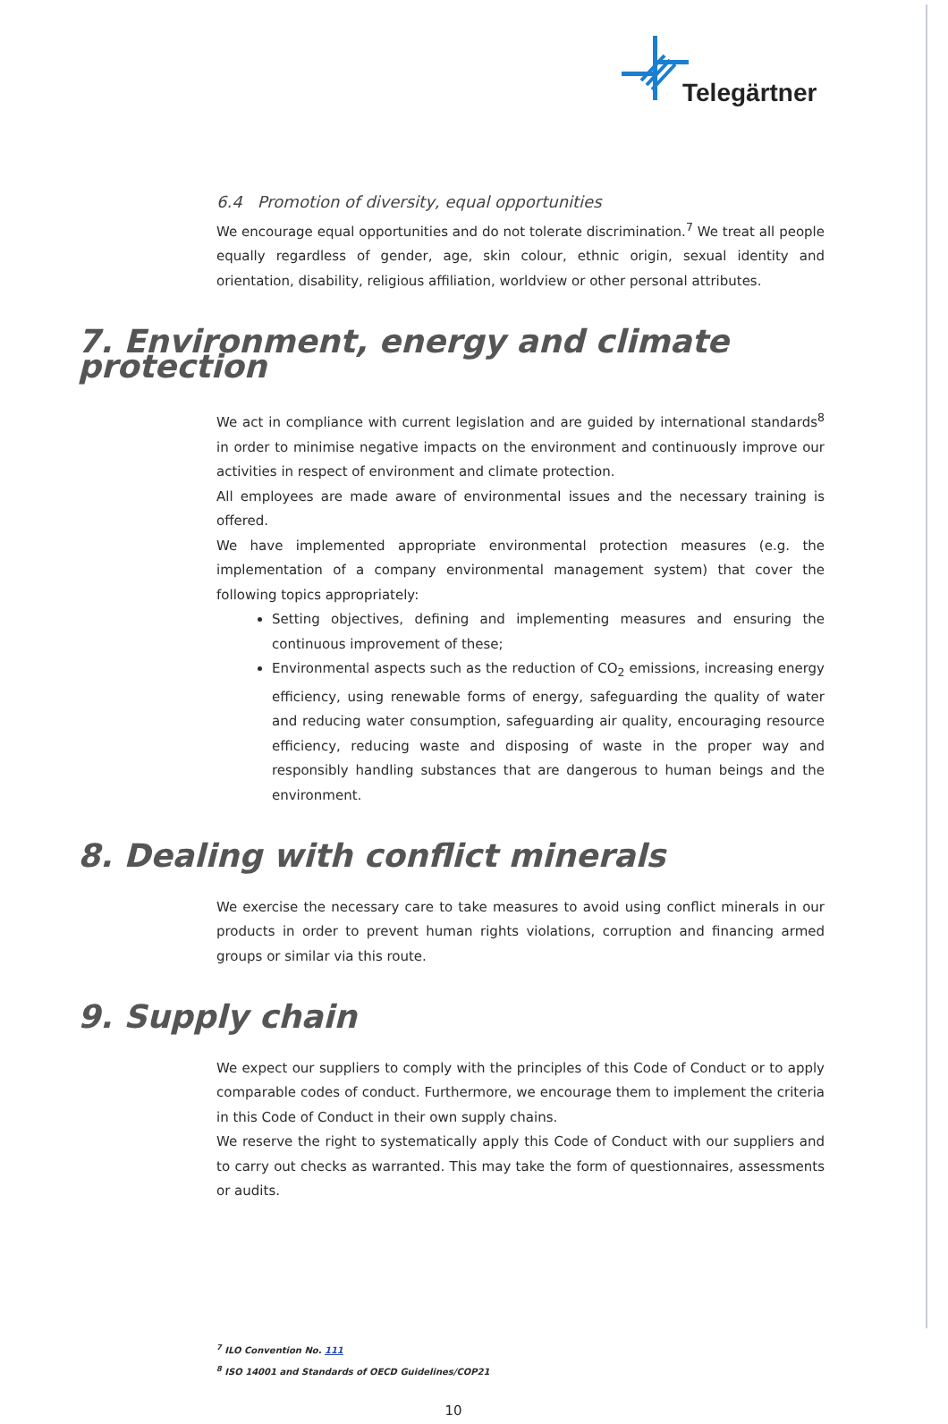Telegärtner
6.4 Promotion of diversity, equal opportunities
We encourage equal opportunities and do not tolerate discrimination.<sup>7</sup> We treat all people equally regardless of gender, age, skin colour, ethnic origin, sexual identity and orientation, disability, religious affiliation, worldview or other personal attributes.
7. Environment, energy and climate protection
We act in compliance with current legislation and are guided by international standards<sup>8</sup> in order to minimise negative impacts on the environment and continuously improve our activities in respect of environment and climate protection.
All employees are made aware of environmental issues and the necessary training is offered.
We have implemented appropriate environmental protection measures (e.g. the implementation of a company environmental management system) that cover the following topics appropriately:
Setting objectives, defining and implementing measures and ensuring the continuous improvement of these;
Environmental aspects such as the reduction of CO<sub>2</sub> emissions, increasing energy efficiency, using renewable forms of energy, safeguarding the quality of water and reducing water consumption, safeguarding air quality, encouraging resource efficiency, reducing waste and disposing of waste in the proper way and responsibly handling substances that are dangerous to human beings and the environment.
8. Dealing with conflict minerals
We exercise the necessary care to take measures to avoid using conflict minerals in our products in order to prevent human rights violations, corruption and financing armed groups or similar via this route.
9. Supply chain
We expect our suppliers to comply with the principles of this Code of Conduct or to apply comparable codes of conduct. Furthermore, we encourage them to implement the criteria in this Code of Conduct in their own supply chains.
We reserve the right to systematically apply this Code of Conduct with our suppliers and to carry out checks as warranted. This may take the form of questionnaires, assessments or audits.
<sup>7</sup> ILO Convention No. 111
<sup>8</sup> ISO 14001 and Standards of OECD Guidelines/COP21
10